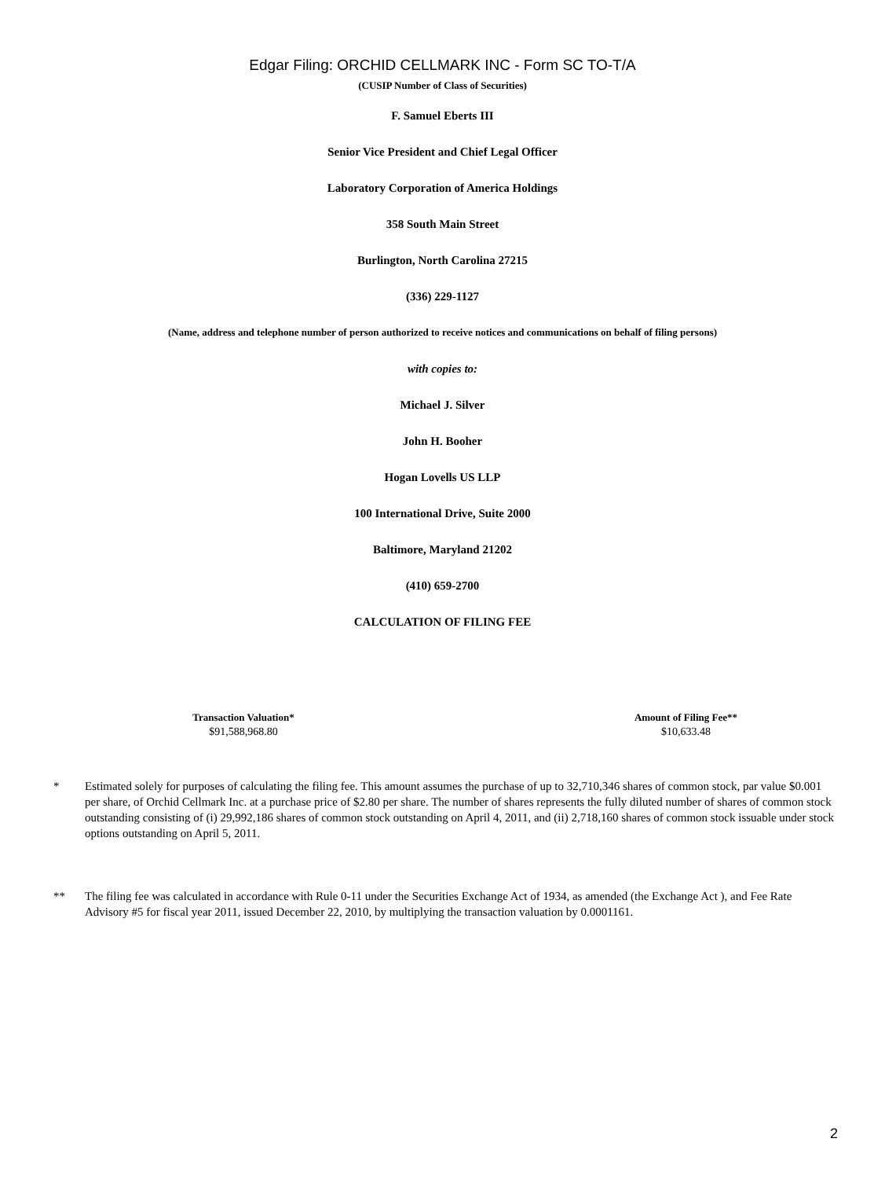Edgar Filing: ORCHID CELLMARK INC - Form SC TO-T/A
(CUSIP Number of Class of Securities)
F. Samuel Eberts III
Senior Vice President and Chief Legal Officer
Laboratory Corporation of America Holdings
358 South Main Street
Burlington, North Carolina 27215
(336) 229-1127
(Name, address and telephone number of person authorized to receive notices and communications on behalf of filing persons)
with copies to:
Michael J. Silver
John H. Booher
Hogan Lovells US LLP
100 International Drive, Suite 2000
Baltimore, Maryland 21202
(410) 659-2700
CALCULATION OF FILING FEE
| Transaction Valuation* | Amount of Filing Fee** |
| --- | --- |
| $91,588,968.80 | $10,633.48 |
* Estimated solely for purposes of calculating the filing fee. This amount assumes the purchase of up to 32,710,346 shares of common stock, par value $0.001 per share, of Orchid Cellmark Inc. at a purchase price of $2.80 per share. The number of shares represents the fully diluted number of shares of common stock outstanding consisting of (i) 29,992,186 shares of common stock outstanding on April 4, 2011, and (ii) 2,718,160 shares of common stock issuable under stock options outstanding on April 5, 2011.
** The filing fee was calculated in accordance with Rule 0-11 under the Securities Exchange Act of 1934, as amended (the Exchange Act ), and Fee Rate Advisory #5 for fiscal year 2011, issued December 22, 2010, by multiplying the transaction valuation by 0.0001161.
2